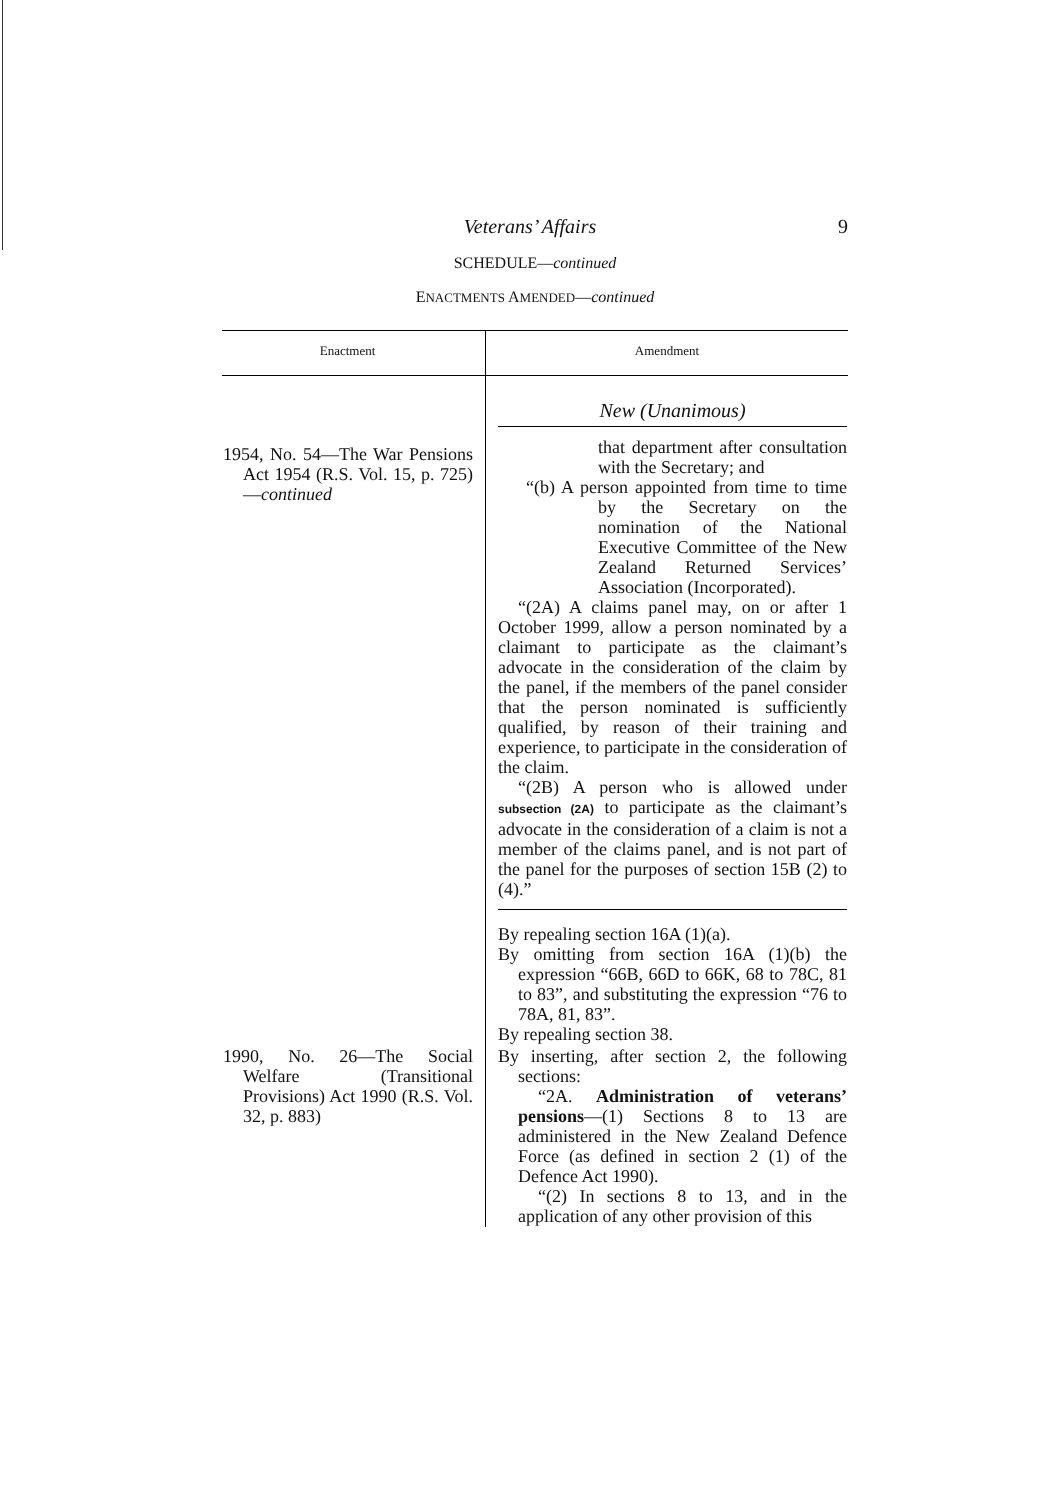Veterans’ Affairs 9
SCHEDULE—continued
ENACTMENTS AMENDED—continued
| Enactment | Amendment |
| --- | --- |
| 1954, No. 54—The War Pensions Act 1954 (R.S. Vol. 15, p. 725)— continued | New (Unanimous) that department after consultation with the Secretary; and “(b) A person appointed from time to time by the Secretary on the nomination of the National Executive Committee of the New Zealand Returned Services’ Association (Incorporated). “(2A) A claims panel may, on or after 1 October 1999, allow a person nominated by a claimant to participate as the claimant’s advocate in the consideration of the claim by the panel, if the members of the panel consider that the person nominated is sufficiently qualified, by reason of their training and experience, to participate in the consideration of the claim. “(2B) A person who is allowed under subsection (2A) to participate as the claimant’s advocate in the consideration of a claim is not a member of the claims panel, and is not part of the panel for the purposes of section 15B (2) to (4).” By repealing section 16A (1)(a). By omitting from section 16A (1)(b) the expression “66B, 66D to 66K, 68 to 78C, 81 to 83”, and substituting the expression “76 to 78A, 81, 83”. By repealing section 38. |
| 1990, No. 26—The Social Welfare (Transitional Provisions) Act 1990 (R.S. Vol. 32, p. 883) | By inserting, after section 2, the following sections: “2A. Administration of veterans’ pensions —(1) Sections 8 to 13 are administered in the New Zealand Defence Force (as defined in section 2 (1) of the Defence Act 1990). “(2) In sections 8 to 13, and in the application of any other provision of this |